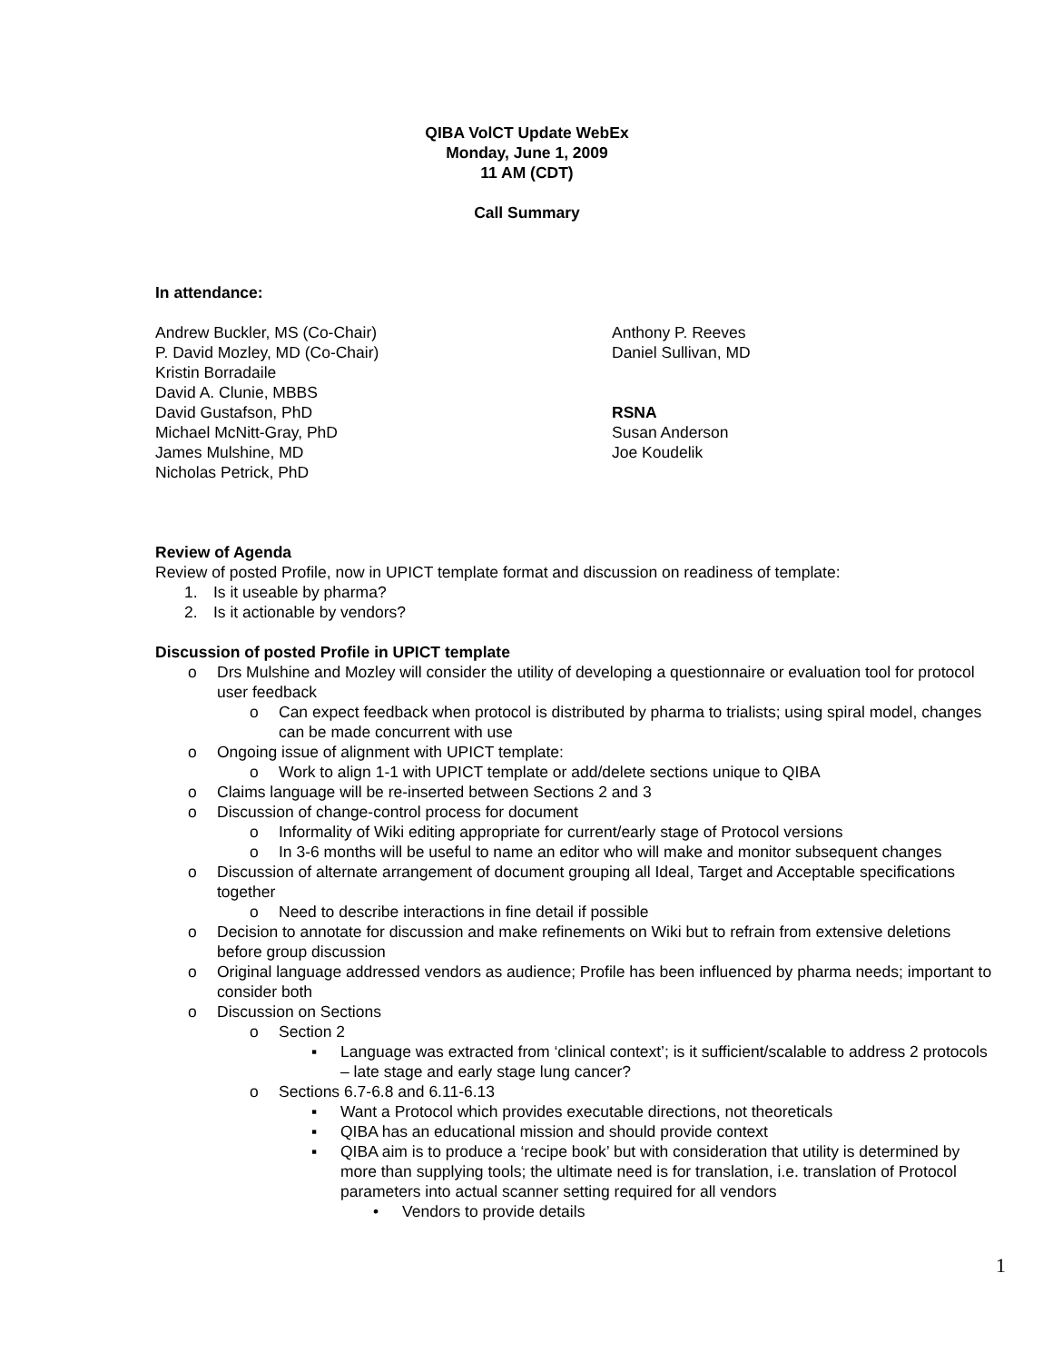QIBA VolCT Update WebEx
Monday, June 1, 2009
11 AM (CDT)
Call Summary
In attendance:
Andrew Buckler, MS (Co-Chair)
P. David Mozley, MD (Co-Chair)
Kristin Borradaile
David A. Clunie, MBBS
David Gustafson, PhD
Michael McNitt-Gray, PhD
James Mulshine, MD
Nicholas Petrick, PhD
Anthony P. Reeves
Daniel Sullivan, MD
RSNA
Susan Anderson
Joe Koudelik
Review of Agenda
Review of posted Profile, now in UPICT template format and discussion on readiness of template:
1. Is it useable by pharma?
2. Is it actionable by vendors?
Discussion of posted Profile in UPICT template
o Drs Mulshine and Mozley will consider the utility of developing a questionnaire or evaluation tool for protocol user feedback
o Can expect feedback when protocol is distributed by pharma to trialists; using spiral model, changes can be made concurrent with use
o Ongoing issue of alignment with UPICT template:
o Work to align 1-1 with UPICT template or add/delete sections unique to QIBA
o Claims language will be re-inserted between Sections 2 and 3
o Discussion of change-control process for document
o Informality of Wiki editing appropriate for current/early stage of Protocol versions
o In 3-6 months will be useful to name an editor who will make and monitor subsequent changes
o Discussion of alternate arrangement of document grouping all Ideal, Target and Acceptable specifications together
o Need to describe interactions in fine detail if possible
o Decision to annotate for discussion and make refinements on Wiki but to refrain from extensive deletions before group discussion
o Original language addressed vendors as audience; Profile has been influenced by pharma needs; important to consider both
o Discussion on Sections
o Section 2
▪ Language was extracted from ‘clinical context’; is it sufficient/scalable to address 2 protocols – late stage and early stage lung cancer?
o Sections 6.7-6.8 and 6.11-6.13
▪ Want a Protocol which provides executable directions, not theoreticals
▪ QIBA has an educational mission and should provide context
▪ QIBA aim is to produce a ‘recipe book’ but with consideration that utility is determined by more than supplying tools; the ultimate need is for translation, i.e. translation of Protocol parameters into actual scanner setting required for all vendors
• Vendors to provide details
1